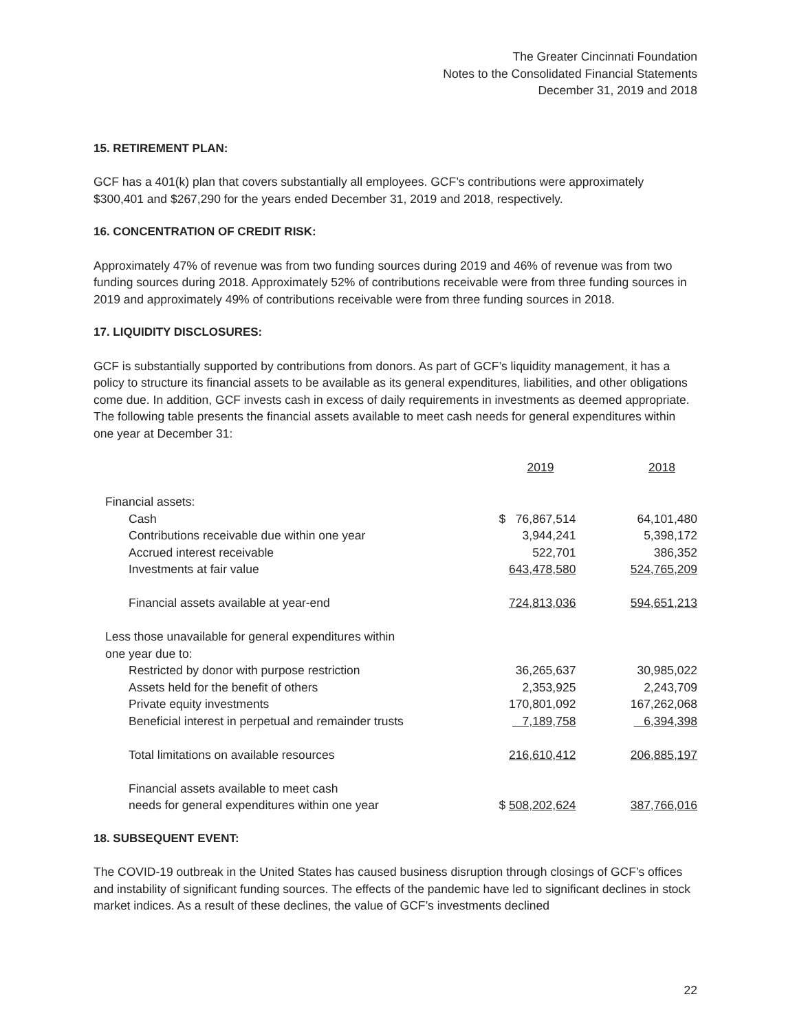The Greater Cincinnati Foundation
Notes to the Consolidated Financial Statements
December 31, 2019 and 2018
15. RETIREMENT PLAN:
GCF has a 401(k) plan that covers substantially all employees. GCF’s contributions were approximately $300,401 and $267,290 for the years ended December 31, 2019 and 2018, respectively.
16. CONCENTRATION OF CREDIT RISK:
Approximately 47% of revenue was from two funding sources during 2019 and 46% of revenue was from two funding sources during 2018. Approximately 52% of contributions receivable were from three funding sources in 2019 and approximately 49% of contributions receivable were from three funding sources in 2018.
17. LIQUIDITY DISCLOSURES:
GCF is substantially supported by contributions from donors. As part of GCF’s liquidity management, it has a policy to structure its financial assets to be available as its general expenditures, liabilities, and other obligations come due. In addition, GCF invests cash in excess of daily requirements in investments as deemed appropriate. The following table presents the financial assets available to meet cash needs for general expenditures within one year at December 31:
| | 2019 | 2018 |
| --- | --- | --- |
| Financial assets: | | |
| Cash | $ 76,867,514 | 64,101,480 |
| Contributions receivable due within one year | 3,944,241 | 5,398,172 |
| Accrued interest receivable | 522,701 | 386,352 |
| Investments at fair value | 643,478,580 | 524,765,209 |
| Financial assets available at year-end | 724,813,036 | 594,651,213 |
| Less those unavailable for general expenditures within one year due to: | | |
| Restricted by donor with purpose restriction | 36,265,637 | 30,985,022 |
| Assets held for the benefit of others | 2,353,925 | 2,243,709 |
| Private equity investments | 170,801,092 | 167,262,068 |
| Beneficial interest in perpetual and remainder trusts | 7,189,758 | 6,394,398 |
| Total limitations on available resources | 216,610,412 | 206,885,197 |
| Financial assets available to meet cash needs for general expenditures within one year | $ 508,202,624 | 387,766,016 |
18. SUBSEQUENT EVENT:
The COVID-19 outbreak in the United States has caused business disruption through closings of GCF’s offices and instability of significant funding sources. The effects of the pandemic have led to significant declines in stock market indices. As a result of these declines, the value of GCF’s investments declined
22